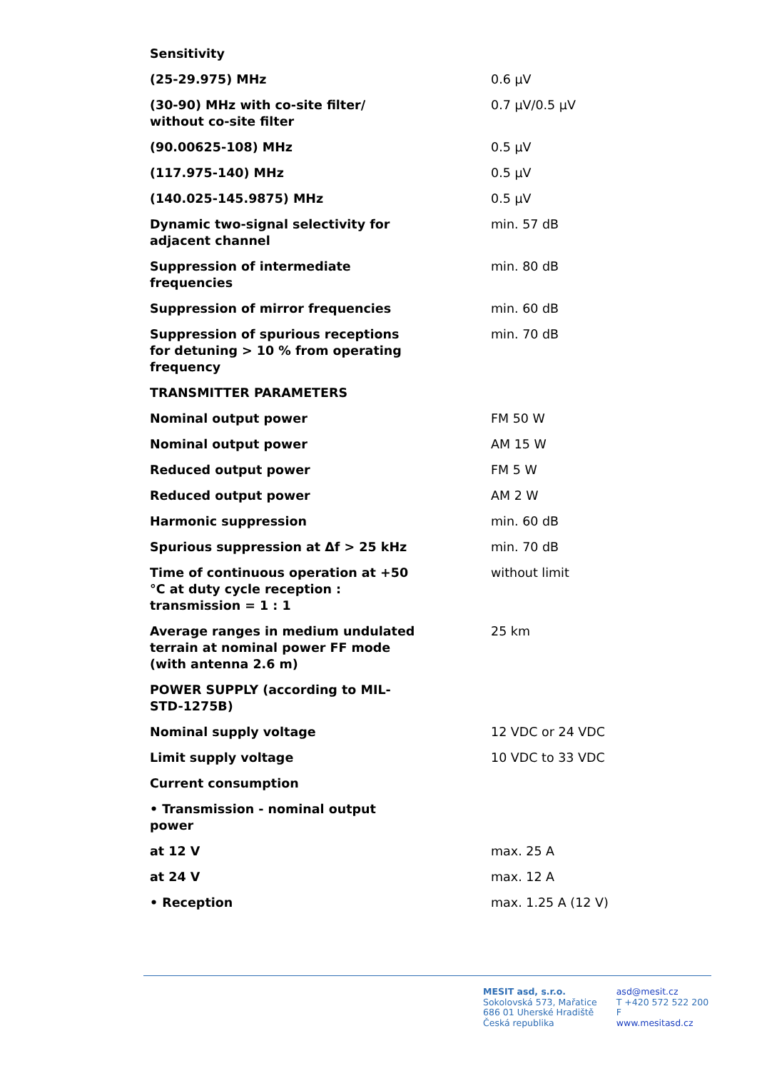| Sensitivity | |
| (25-29.975) MHz | 0.6 µV |
| (30-90) MHz with co-site filter/ without co-site filter | 0.7 µV/0.5 µV |
| (90.00625-108) MHz | 0.5 µV |
| (117.975-140) MHz | 0.5 µV |
| (140.025-145.9875) MHz | 0.5 µV |
| Dynamic two-signal selectivity for adjacent channel | min. 57 dB |
| Suppression of intermediate frequencies | min. 80 dB |
| Suppression of mirror frequencies | min. 60 dB |
| Suppression of spurious receptions for detuning > 10 % from operating frequency | min. 70 dB |
| TRANSMITTER PARAMETERS | |
| Nominal output power | FM 50 W |
| Nominal output power | AM 15 W |
| Reduced output power | FM 5 W |
| Reduced output power | AM 2 W |
| Harmonic suppression | min. 60 dB |
| Spurious suppression at Δf > 25 kHz | min. 70 dB |
| Time of continuous operation at +50 °C at duty cycle reception : transmission = 1 : 1 | without limit |
| Average ranges in medium undulated terrain at nominal power FF mode (with antenna 2.6 m) | 25 km |
| POWER SUPPLY (according to MIL- STD-1275B) | |
| Nominal supply voltage | 12 VDC or 24 VDC |
| Limit supply voltage | 10 VDC to 33 VDC |
| Current consumption | |
| • Transmission - nominal output power | |
| at 12 V | max. 25 A |
| at 24 V | max. 12 A |
| • Reception | max. 1.25 A (12 V) |
MESIT asd, s.r.o.
Sokolovská 573, Mařatice
686 01 Uherské Hradiště
Česká republika
asd@mesit.cz
T +420 572 522 200
F
www.mesitasd.cz